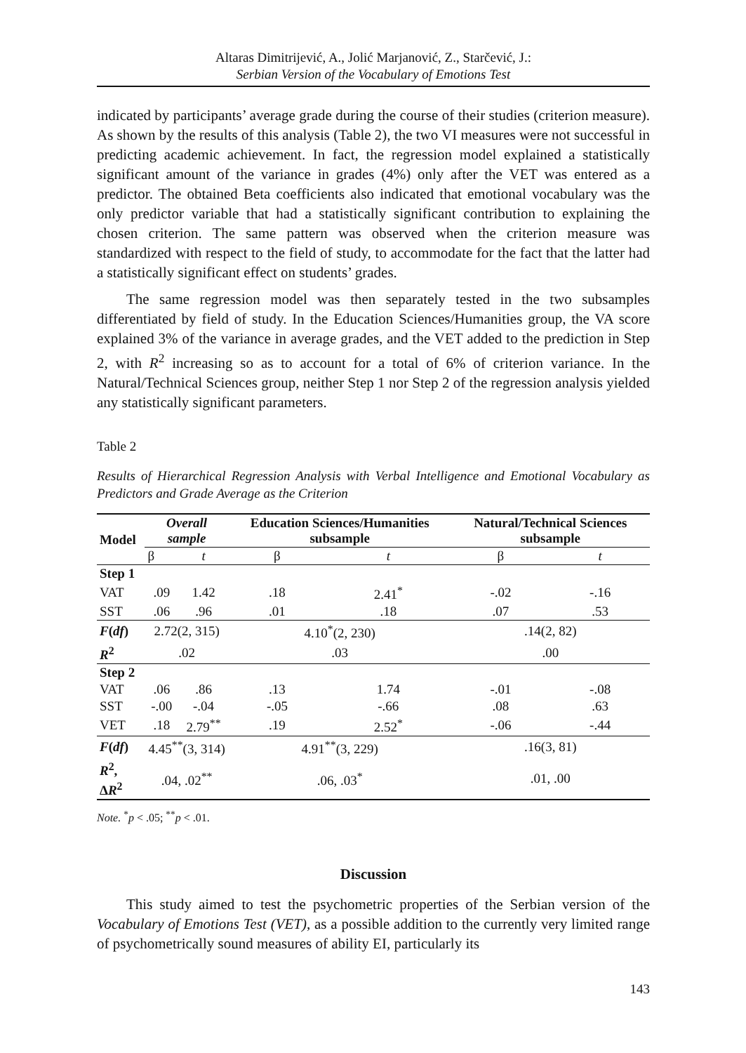Altaras Dimitrijević, A., Jolić Marjanović, Z., Starčević, J.:
Serbian Version of the Vocabulary of Emotions Test
indicated by participants’ average grade during the course of their studies (criterion measure). As shown by the results of this analysis (Table 2), the two VI measures were not successful in predicting academic achievement. In fact, the regression model explained a statistically significant amount of the variance in grades (4%) only after the VET was entered as a predictor. The obtained Beta coefficients also indicated that emotional vocabulary was the only predictor variable that had a statistically significant contribution to explaining the chosen criterion. The same pattern was observed when the criterion measure was standardized with respect to the field of study, to accommodate for the fact that the latter had a statistically significant effect on students’ grades.
The same regression model was then separately tested in the two subsamples differentiated by field of study. In the Education Sciences/Humanities group, the VA score explained 3% of the variance in average grades, and the VET added to the prediction in Step 2, with R<sup>2</sup> increasing so as to account for a total of 6% of criterion variance. In the Natural/Technical Sciences group, neither Step 1 nor Step 2 of the regression analysis yielded any statistically significant parameters.
Table 2
Results of Hierarchical Regression Analysis with Verbal Intelligence and Emotional Vocabulary as Predictors and Grade Average as the Criterion
| Model | Overall sample | | Education Sciences/Humanities subsample | | Natural/Technical Sciences subsample | |
| --- | --- | --- | --- | --- | --- | --- |
| | β | t | β | t | β | t |
| Step 1 | | | | | | |
| VAT | .09 | 1.42 | .18 | 2.41<sup>*</sup> | -.02 | -.16 |
| SST | .06 | .96 | .01 | .18 | .07 | .53 |
| F ( df ) | 2.72(2, 315) | | 4.10<sup>*</sup>(2, 230) | | .14(2, 82) | |
| R<sup>2</sup> | .02 | | .03 | | .00 | |
| Step 2 | | | | | | |
| VAT | .06 | .86 | .13 | 1.74 | -.01 | -.08 |
| SST | -.00 | -.04 | -.05 | -.66 | .08 | .63 |
| VET | .18 | 2.79<sup>**</sup> | .19 | 2.52<sup>*</sup> | -.06 | -.44 |
| F ( df ) | 4.45<sup>**</sup>(3, 314) | | 4.91<sup>**</sup>(3, 229) | | .16(3, 81) | |
| R<sup>2</sup>, Δ R<sup>2</sup> | .04, .02<sup>**</sup> | | .06, .03<sup>*</sup> | | .01, .00 | |
Note. <sup>*</sup>p < .05; <sup>**</sup>p < .01.
Discussion
This study aimed to test the psychometric properties of the Serbian version of the Vocabulary of Emotions Test (VET), as a possible addition to the currently very limited range of psychometrically sound measures of ability EI, particularly its
143